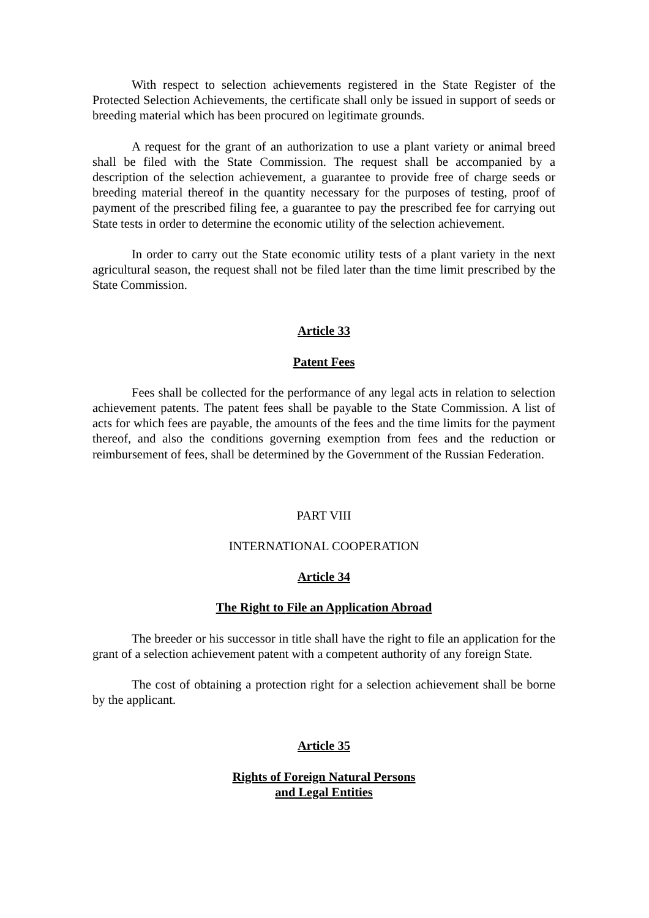With respect to selection achievements registered in the State Register of the Protected Selection Achievements, the certificate shall only be issued in support of seeds or breeding material which has been procured on legitimate grounds.
A request for the grant of an authorization to use a plant variety or animal breed shall be filed with the State Commission. The request shall be accompanied by a description of the selection achievement, a guarantee to provide free of charge seeds or breeding material thereof in the quantity necessary for the purposes of testing, proof of payment of the prescribed filing fee, a guarantee to pay the prescribed fee for carrying out State tests in order to determine the economic utility of the selection achievement.
In order to carry out the State economic utility tests of a plant variety in the next agricultural season, the request shall not be filed later than the time limit prescribed by the State Commission.
Article 33
Patent Fees
Fees shall be collected for the performance of any legal acts in relation to selection achievement patents. The patent fees shall be payable to the State Commission. A list of acts for which fees are payable, the amounts of the fees and the time limits for the payment thereof, and also the conditions governing exemption from fees and the reduction or reimbursement of fees, shall be determined by the Government of the Russian Federation.
PART VIII
INTERNATIONAL COOPERATION
Article 34
The Right to File an Application Abroad
The breeder or his successor in title shall have the right to file an application for the grant of a selection achievement patent with a competent authority of any foreign State.
The cost of obtaining a protection right for a selection achievement shall be borne by the applicant.
Article 35
Rights of Foreign Natural Persons
and Legal Entities